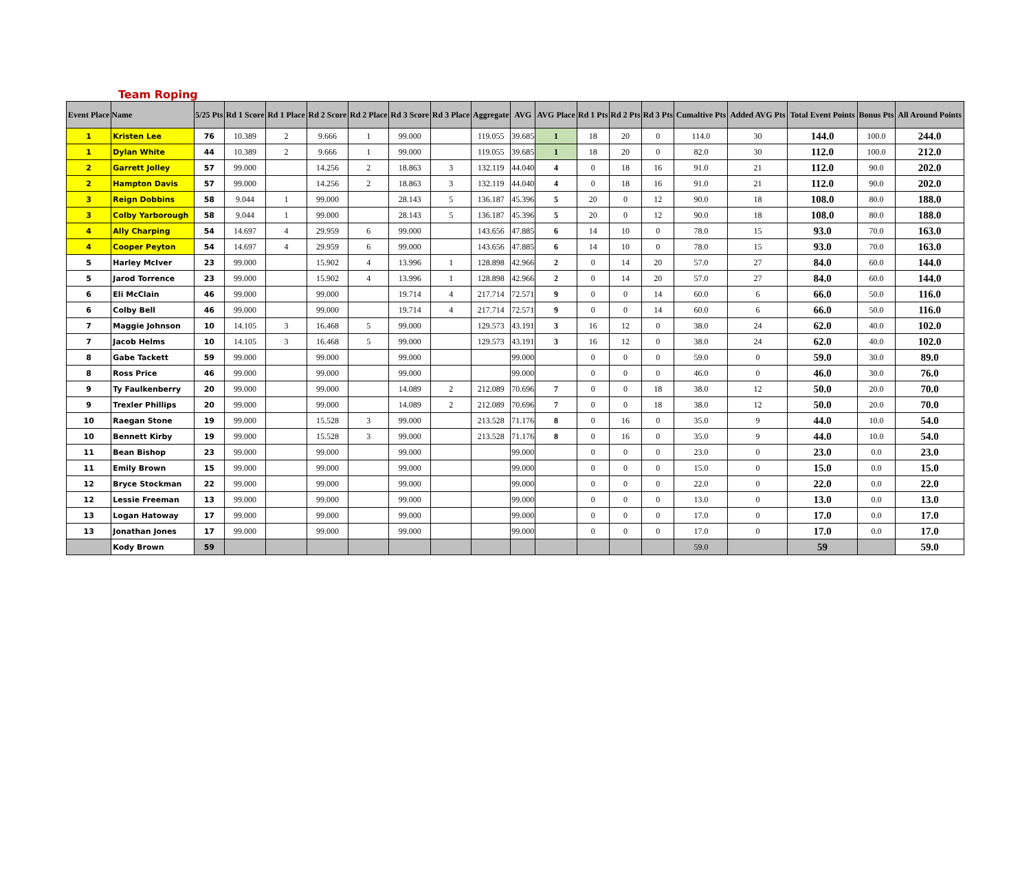Team Roping
| Event Place | Name | 5/25 Pts | Rd 1 Score | Rd 1 Place | Rd 2 Score | Rd 2 Place | Rd 3 Score | Rd 3 Place | Aggregate | AVG | AVG Place | Rd 1 Pts | Rd 2 Pts | Rd 3 Pts | Cumaltive Pts | Added AVG Pts | Total Event Points | Bonus Pts | All Around Points |
| --- | --- | --- | --- | --- | --- | --- | --- | --- | --- | --- | --- | --- | --- | --- | --- | --- | --- | --- | --- |
| 1 | Kristen Lee | 76 | 10.389 | 2 | 9.666 | 1 | 99.000 | | 119.055 | 39.685 | 1 | 18 | 20 | 0 | 114.0 | 30 | 144.0 | 100.0 | 244.0 |
| 1 | Dylan White | 44 | 10.389 | 2 | 9.666 | 1 | 99.000 | | 119.055 | 39.685 | 1 | 18 | 20 | 0 | 82.0 | 30 | 112.0 | 100.0 | 212.0 |
| 2 | Garrett Jolley | 57 | 99.000 | | 14.256 | 2 | 18.863 | 3 | 132.119 | 44.040 | 4 | 0 | 18 | 16 | 91.0 | 21 | 112.0 | 90.0 | 202.0 |
| 2 | Hampton Davis | 57 | 99.000 | | 14.256 | 2 | 18.863 | 3 | 132.119 | 44.040 | 4 | 0 | 18 | 16 | 91.0 | 21 | 112.0 | 90.0 | 202.0 |
| 3 | Reign Dobbins | 58 | 9.044 | 1 | 99.000 | | 28.143 | 5 | 136.187 | 45.396 | 5 | 20 | 0 | 12 | 90.0 | 18 | 108.0 | 80.0 | 188.0 |
| 3 | Colby Yarborough | 58 | 9.044 | 1 | 99.000 | | 28.143 | 5 | 136.187 | 45.396 | 5 | 20 | 0 | 12 | 90.0 | 18 | 108.0 | 80.0 | 188.0 |
| 4 | Ally Charping | 54 | 14.697 | 4 | 29.959 | 6 | 99.000 | | 143.656 | 47.885 | 6 | 14 | 10 | 0 | 78.0 | 15 | 93.0 | 70.0 | 163.0 |
| 4 | Cooper Peyton | 54 | 14.697 | 4 | 29.959 | 6 | 99.000 | | 143.656 | 47.885 | 6 | 14 | 10 | 0 | 78.0 | 15 | 93.0 | 70.0 | 163.0 |
| 5 | Harley McIver | 23 | 99.000 | | 15.902 | 4 | 13.996 | 1 | 128.898 | 42.966 | 2 | 0 | 14 | 20 | 57.0 | 27 | 84.0 | 60.0 | 144.0 |
| 5 | Jarod Torrence | 23 | 99.000 | | 15.902 | 4 | 13.996 | 1 | 128.898 | 42.966 | 2 | 0 | 14 | 20 | 57.0 | 27 | 84.0 | 60.0 | 144.0 |
| 6 | Eli McClain | 46 | 99.000 | | 99.000 | | 19.714 | 4 | 217.714 | 72.571 | 9 | 0 | 0 | 14 | 60.0 | 6 | 66.0 | 50.0 | 116.0 |
| 6 | Colby Bell | 46 | 99.000 | | 99.000 | | 19.714 | 4 | 217.714 | 72.571 | 9 | 0 | 0 | 14 | 60.0 | 6 | 66.0 | 50.0 | 116.0 |
| 7 | Maggie Johnson | 10 | 14.105 | 3 | 16.468 | 5 | 99.000 | | 129.573 | 43.191 | 3 | 16 | 12 | 0 | 38.0 | 24 | 62.0 | 40.0 | 102.0 |
| 7 | Jacob Helms | 10 | 14.105 | 3 | 16.468 | 5 | 99.000 | | 129.573 | 43.191 | 3 | 16 | 12 | 0 | 38.0 | 24 | 62.0 | 40.0 | 102.0 |
| 8 | Gabe Tackett | 59 | 99.000 | | 99.000 | | 99.000 | | | 99.000 | | 0 | 0 | 0 | 59.0 | 0 | 59.0 | 30.0 | 89.0 |
| 8 | Ross Price | 46 | 99.000 | | 99.000 | | 99.000 | | | 99.000 | | 0 | 0 | 0 | 46.0 | 0 | 46.0 | 30.0 | 76.0 |
| 9 | Ty Faulkenberry | 20 | 99.000 | | 99.000 | | 14.089 | 2 | 212.089 | 70.696 | 7 | 0 | 0 | 18 | 38.0 | 12 | 50.0 | 20.0 | 70.0 |
| 9 | Trexler Phillips | 20 | 99.000 | | 99.000 | | 14.089 | 2 | 212.089 | 70.696 | 7 | 0 | 0 | 18 | 38.0 | 12 | 50.0 | 20.0 | 70.0 |
| 10 | Raegan Stone | 19 | 99.000 | | 15.528 | 3 | 99.000 | | 213.528 | 71.176 | 8 | 0 | 16 | 0 | 35.0 | 9 | 44.0 | 10.0 | 54.0 |
| 10 | Bennett Kirby | 19 | 99.000 | | 15.528 | 3 | 99.000 | | 213.528 | 71.176 | 8 | 0 | 16 | 0 | 35.0 | 9 | 44.0 | 10.0 | 54.0 |
| 11 | Bean Bishop | 23 | 99.000 | | 99.000 | | 99.000 | | | 99.000 | | 0 | 0 | 0 | 23.0 | 0 | 23.0 | 0.0 | 23.0 |
| 11 | Emily Brown | 15 | 99.000 | | 99.000 | | 99.000 | | | 99.000 | | 0 | 0 | 0 | 15.0 | 0 | 15.0 | 0.0 | 15.0 |
| 12 | Bryce Stockman | 22 | 99.000 | | 99.000 | | 99.000 | | | 99.000 | | 0 | 0 | 0 | 22.0 | 0 | 22.0 | 0.0 | 22.0 |
| 12 | Lessie Freeman | 13 | 99.000 | | 99.000 | | 99.000 | | | 99.000 | | 0 | 0 | 0 | 13.0 | 0 | 13.0 | 0.0 | 13.0 |
| 13 | Logan Hatoway | 17 | 99.000 | | 99.000 | | 99.000 | | | 99.000 | | 0 | 0 | 0 | 17.0 | 0 | 17.0 | 0.0 | 17.0 |
| 13 | Jonathan Jones | 17 | 99.000 | | 99.000 | | 99.000 | | | 99.000 | | 0 | 0 | 0 | 17.0 | 0 | 17.0 | 0.0 | 17.0 |
| | Kody Brown | 59 | | | | | | | | | | | | | 59.0 | | 59 | | 59.0 |